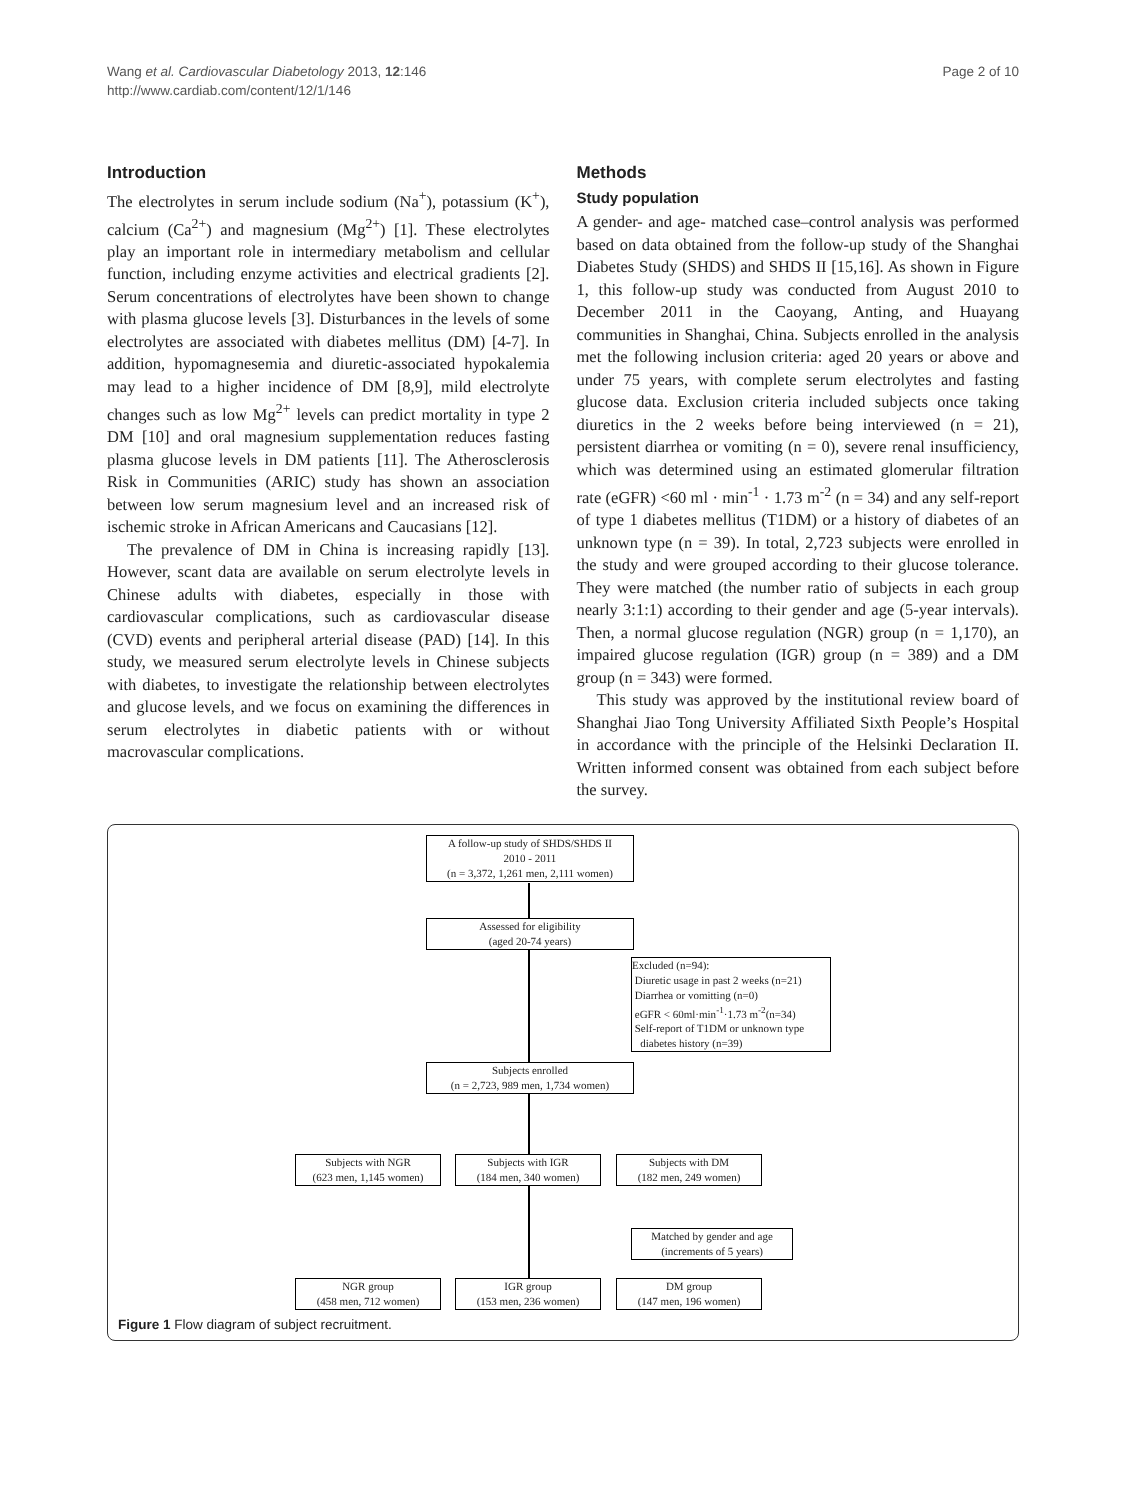Wang et al. Cardiovascular Diabetology 2013, 12:146
http://www.cardiab.com/content/12/1/146
Page 2 of 10
Introduction
The electrolytes in serum include sodium (Na<sup>+</sup>), potassium (K<sup>+</sup>), calcium (Ca<sup>2+</sup>) and magnesium (Mg<sup>2+</sup>) [1]. These electrolytes play an important role in intermediary metabolism and cellular function, including enzyme activities and electrical gradients [2]. Serum concentrations of electrolytes have been shown to change with plasma glucose levels [3]. Disturbances in the levels of some electrolytes are associated with diabetes mellitus (DM) [4-7]. In addition, hypomagnesemia and diuretic-associated hypokalemia may lead to a higher incidence of DM [8,9], mild electrolyte changes such as low Mg<sup>2+</sup> levels can predict mortality in type 2 DM [10] and oral magnesium supplementation reduces fasting plasma glucose levels in DM patients [11]. The Atherosclerosis Risk in Communities (ARIC) study has shown an association between low serum magnesium level and an increased risk of ischemic stroke in African Americans and Caucasians [12].
The prevalence of DM in China is increasing rapidly [13]. However, scant data are available on serum electrolyte levels in Chinese adults with diabetes, especially in those with cardiovascular complications, such as cardiovascular disease (CVD) events and peripheral arterial disease (PAD) [14]. In this study, we measured serum electrolyte levels in Chinese subjects with diabetes, to investigate the relationship between electrolytes and glucose levels, and we focus on examining the differences in serum electrolytes in diabetic patients with or without macrovascular complications.
Methods
Study population
A gender- and age- matched case–control analysis was performed based on data obtained from the follow-up study of the Shanghai Diabetes Study (SHDS) and SHDS II [15,16]. As shown in Figure 1, this follow-up study was conducted from August 2010 to December 2011 in the Caoyang, Anting, and Huayang communities in Shanghai, China. Subjects enrolled in the analysis met the following inclusion criteria: aged 20 years or above and under 75 years, with complete serum electrolytes and fasting glucose data. Exclusion criteria included subjects once taking diuretics in the 2 weeks before being interviewed (n = 21), persistent diarrhea or vomiting (n = 0), severe renal insufficiency, which was determined using an estimated glomerular filtration rate (eGFR) <60 ml · min<sup>-1</sup> · 1.73 m<sup>-2</sup> (n = 34) and any self-report of type 1 diabetes mellitus (T1DM) or a history of diabetes of an unknown type (n = 39). In total, 2,723 subjects were enrolled in the study and were grouped according to their glucose tolerance. They were matched (the number ratio of subjects in each group nearly 3:1:1) according to their gender and age (5-year intervals). Then, a normal glucose regulation (NGR) group (n = 1,170), an impaired glucose regulation (IGR) group (n = 389) and a DM group (n = 343) were formed.
This study was approved by the institutional review board of Shanghai Jiao Tong University Affiliated Sixth People’s Hospital in accordance with the principle of the Helsinki Declaration II. Written informed consent was obtained from each subject before the survey.
A follow-up study of SHDS/SHDS II
2010 - 2011
(n = 3,372, 1,261 men, 2,111 women)
Assessed for eligibility
(aged 20-74 years)
Excluded (n=94):
Diuretic usage in past 2 weeks (n=21)
Diarrhea or vomitting (n=0)
eGFR < 60ml·min<sup>-1</sup>·1.73 m<sup>-2</sup>(n=34)
Self-report of T1DM or unknown type
diabetes history (n=39)
Subjects enrolled
(n = 2,723, 989 men, 1,734 women)
Subjects with NGR
(623 men, 1,145 women)
Subjects with IGR
(184 men, 340 women)
Subjects with DM
(182 men, 249 women)
Matched by gender and age
(increments of 5 years)
NGR group
(458 men, 712 women)
IGR group
(153 men, 236 women)
DM group
(147 men, 196 women)
Figure 1 Flow diagram of subject recruitment.